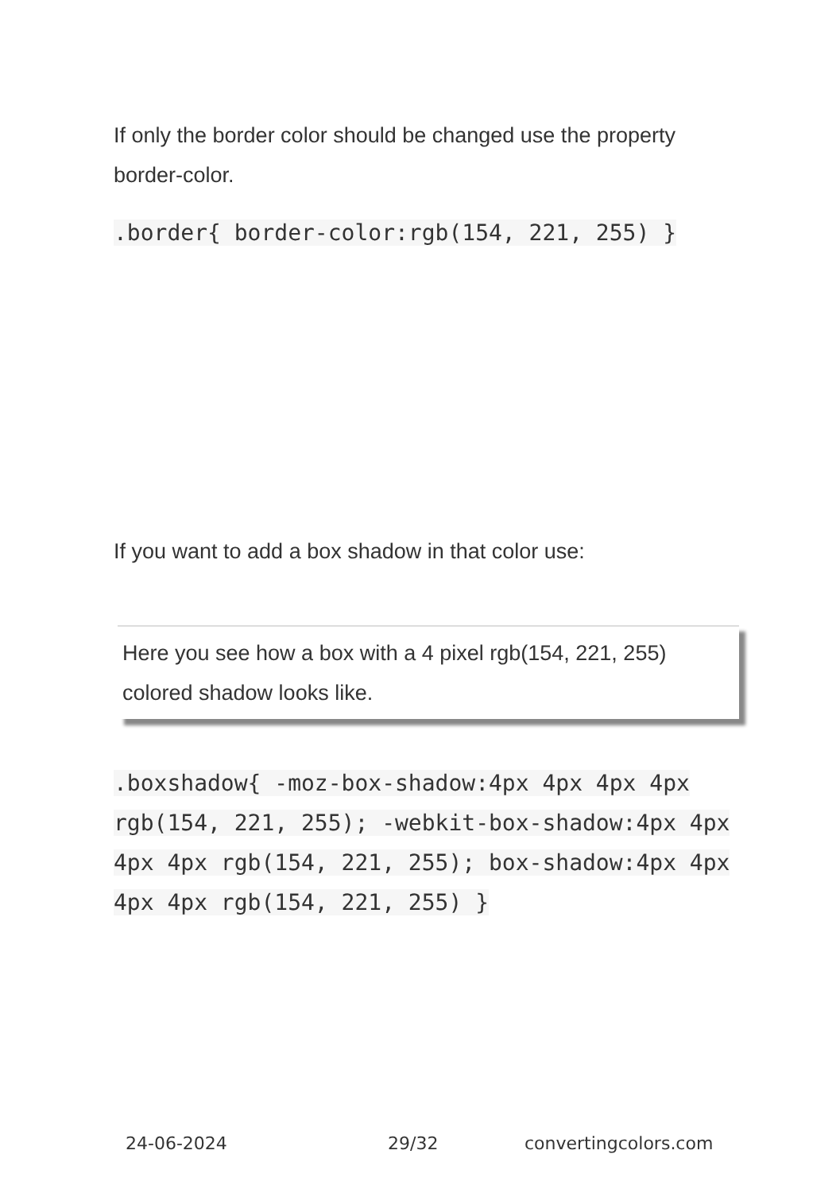If only the border color should be changed use the property border-color.
.border{ border-color:rgb(154, 221, 255) }
If you want to add a box shadow in that color use:
Here you see how a box with a 4 pixel rgb(154, 221, 255) colored shadow looks like.
.boxshadow{ -moz-box-shadow:4px 4px 4px 4px rgb(154, 221, 255); -webkit-box-shadow:4px 4px 4px 4px rgb(154, 221, 255); box-shadow:4px 4px 4px 4px rgb(154, 221, 255) }
24-06-2024 29/32 convertingcolors.com